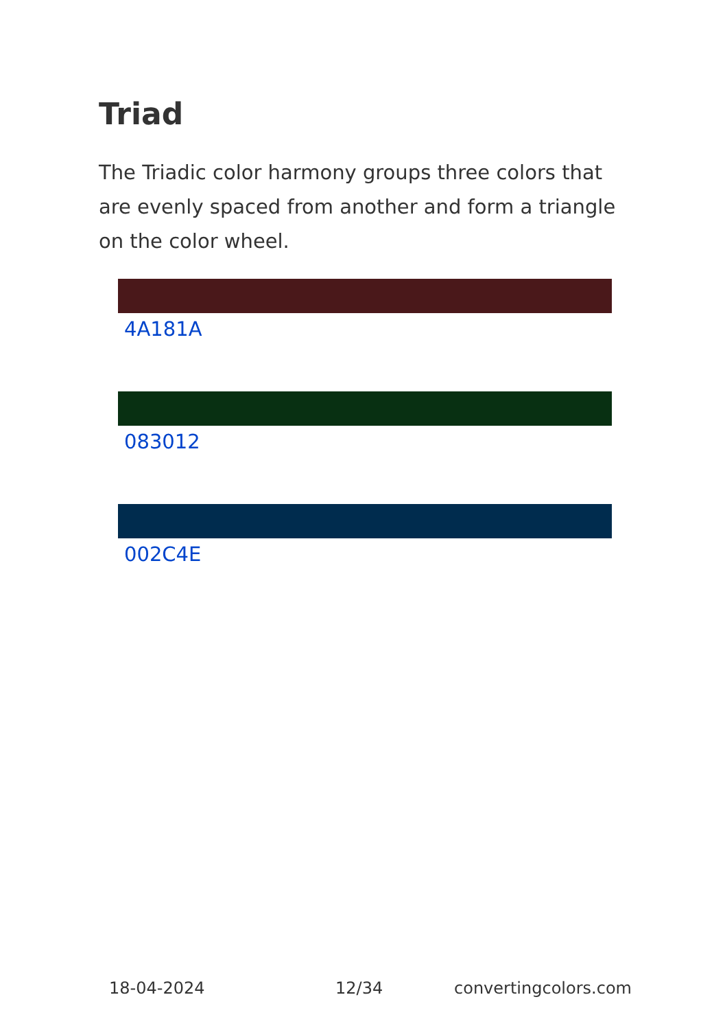Triad
The Triadic color harmony groups three colors that are evenly spaced from another and form a triangle on the color wheel.
4A181A
083012
002C4E
18-04-2024 12/34 convertingcolors.com